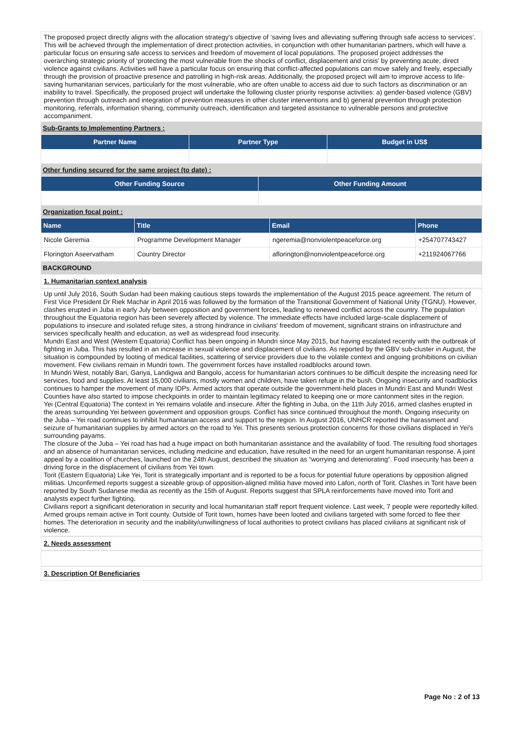The proposed project directly aligns with the allocation strategy's objective of ‘saving lives and alleviating suffering through safe access to services’. This will be achieved through the implementation of direct protection activities, in conjunction with other humanitarian partners, which will have a particular focus on ensuring safe access to services and freedom of movement of local populations. The proposed project addresses the overarching strategic priority of ‘protecting the most vulnerable from the shocks of conflict, displacement and crisis’ by preventing acute, direct violence against civilians. Activities will have a particular focus on ensuring that conflict-affected populations can move safely and freely, especially through the provision of proactive presence and patrolling in high-risk areas. Additionally, the proposed project will aim to improve access to life-saving humanitarian services, particularly for the most vulnerable, who are often unable to access aid due to such factors as discrimination or an inability to travel. Specifically, the proposed project will undertake the following cluster priority response activities: a) gender-based violence (GBV) prevention through outreach and integration of prevention measures in other cluster interventions and b) general prevention through protection monitoring, referrals, information sharing, community outreach, identification and targeted assistance to vulnerable persons and protective accompaniment.
Sub-Grants to Implementing Partners :
| Partner Name | Partner Type | Budget in US$ |
| --- | --- | --- |
Other funding secured for the same project (to date) :
| Other Funding Source | Other Funding Amount |
| --- | --- |
Organization focal point :
| Name | Title | Email | Phone |
| --- | --- | --- | --- |
| Nicole Geremia | Programme Development Manager | ngeremia@nonviolentpeaceforce.org | +254707743427 |
| Florington Aseervatham | Country Director | aflorington@nonviolentpeaceforce.org | +211924067766 |
BACKGROUND
1. Humanitarian context analysis
Up until July 2016, South Sudan had been making cautious steps towards the implementation of the August 2015 peace agreement. The return of First Vice President Dr Riek Machar in April 2016 was followed by the formation of the Transitional Government of National Unity (TGNU). However, clashes erupted in Juba in early July between opposition and government forces, leading to renewed conflict across the country. The population throughout the Equatoria region has been severely affected by violence. The immediate effects have included large-scale displacement of populations to insecure and isolated refuge sites, a strong hindrance in civilians' freedom of movement, significant strains on infrastructure and services specifically health and education, as well as widespread food insecurity.
Mundri East and West (Western Equatoria) Conflict has been ongoing in Mundri since May 2015, but having escalated recently with the outbreak of fighting in Juba. This has resulted in an increase in sexual violence and displacement of civilians. As reported by the GBV sub-cluster in August, the situation is compounded by looting of medical facilities, scattering of service providers due to the volatile context and ongoing prohibitions on civilian movement. Few civilians remain in Mundri town. The government forces have installed roadblocks around town.
In Mundri West, notably Bari, Gariya, Landigwa and Bangolo, access for humanitarian actors continues to be difficult despite the increasing need for services, food and supplies. At least 15,000 civilians, mostly women and children, have taken refuge in the bush. Ongoing insecurity and roadblocks continues to hamper the movement of many IDPs. Armed actors that operate outside the government-held places in Mundri East and Mundri West Counties have also started to impose checkpoints in order to maintain legitimacy related to keeping one or more cantonment sites in the region.
Yei (Central Equatoria) The context in Yei remains volatile and insecure. After the fighting in Juba, on the 11th July 2016, armed clashes erupted in the areas surrounding Yei between government and opposition groups. Conflict has since continued throughout the month. Ongoing insecurity on the Juba – Yei road continues to inhibit humanitarian access and support to the region. In August 2016, UNHCR reported the harassment and seizure of humanitarian supplies by armed actors on the road to Yei. This presents serious protection concerns for those civilians displaced in Yei's surrounding payams.
The closure of the Juba – Yei road has had a huge impact on both humanitarian assistance and the availability of food. The resulting food shortages and an absence of humanitarian services, including medicine and education, have resulted in the need for an urgent humanitarian response. A joint appeal by a coalition of churches, launched on the 24th August, described the situation as “worrying and deteriorating”. Food insecurity has been a driving force in the displacement of civilians from Yei town.
Torit (Eastern Equatoria) Like Yei, Torit is strategically important and is reported to be a focus for potential future operations by opposition aligned militias. Unconfirmed reports suggest a sizeable group of opposition-aligned militia have moved into Lafon, north of Torit. Clashes in Torit have been reported by South Sudanese media as recently as the 15th of August. Reports suggest that SPLA reinforcements have moved into Torit and analysts expect further fighting.
Civilians report a significant deterioration in security and local humanitarian staff report frequent violence. Last week, 7 people were reportedly killed. Armed groups remain active in Torit county. Outside of Torit town, homes have been looted and civilians targeted with some forced to flee their homes. The deterioration in security and the inability/unwillingness of local authorities to protect civilians has placed civilians at significant risk of violence.
2. Needs assessment
3. Description Of Beneficiaries
Page No : 2 of 13